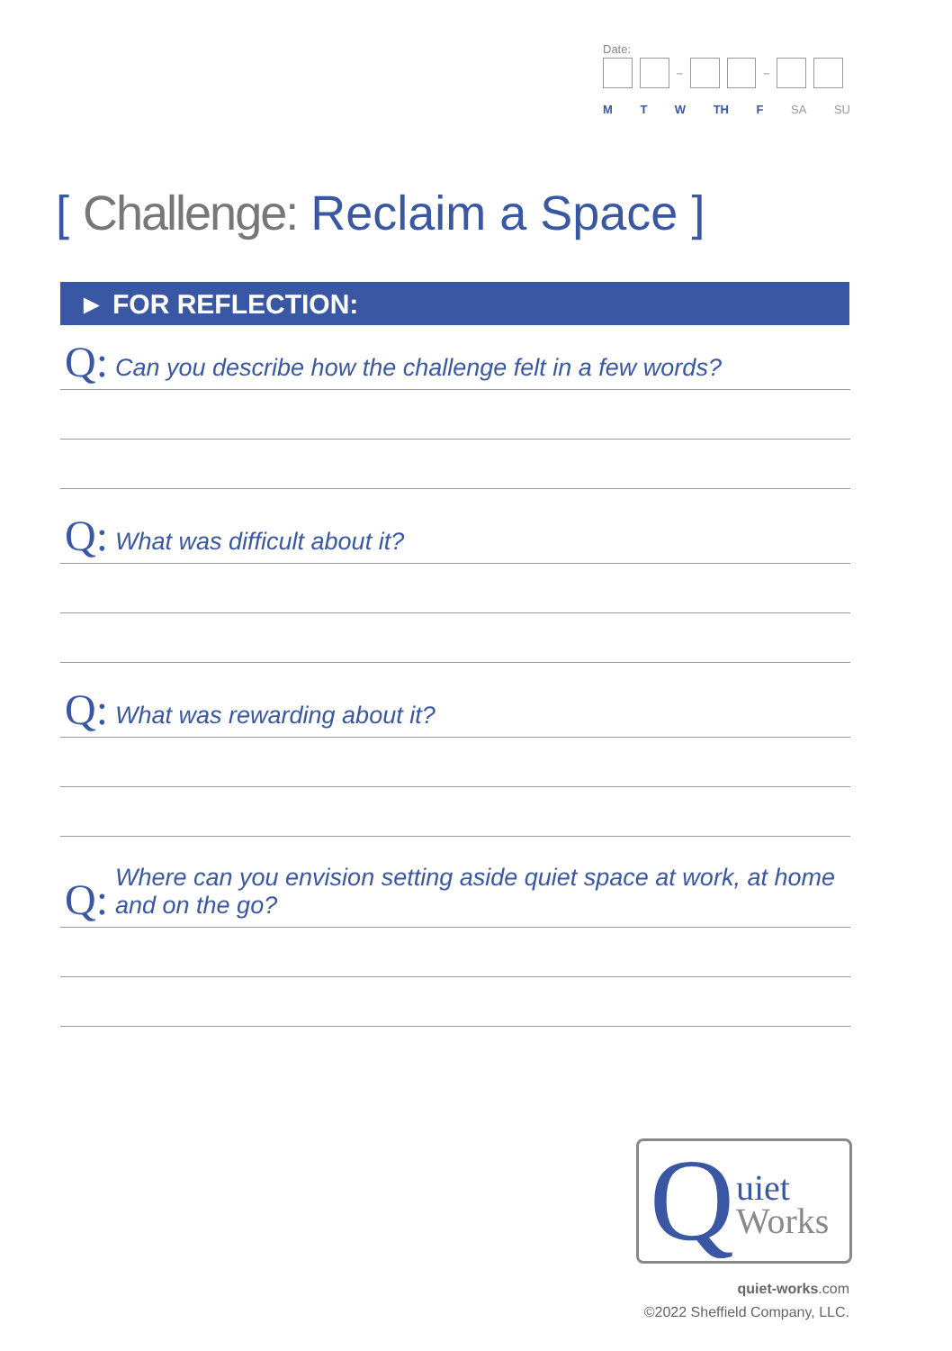Date:
– –
M T W TH F SA SU
[ Challenge: Reclaim a Space ]
► FOR REFLECTION:
Q: Can you describe how the challenge felt in a few words?
Q: What was difficult about it?
Q: What was rewarding about it?
Q: Where can you envision setting aside quiet space at work, at home and on the go?
Q uiet
Works
quiet-works.com
©2022 Sheffield Company, LLC.